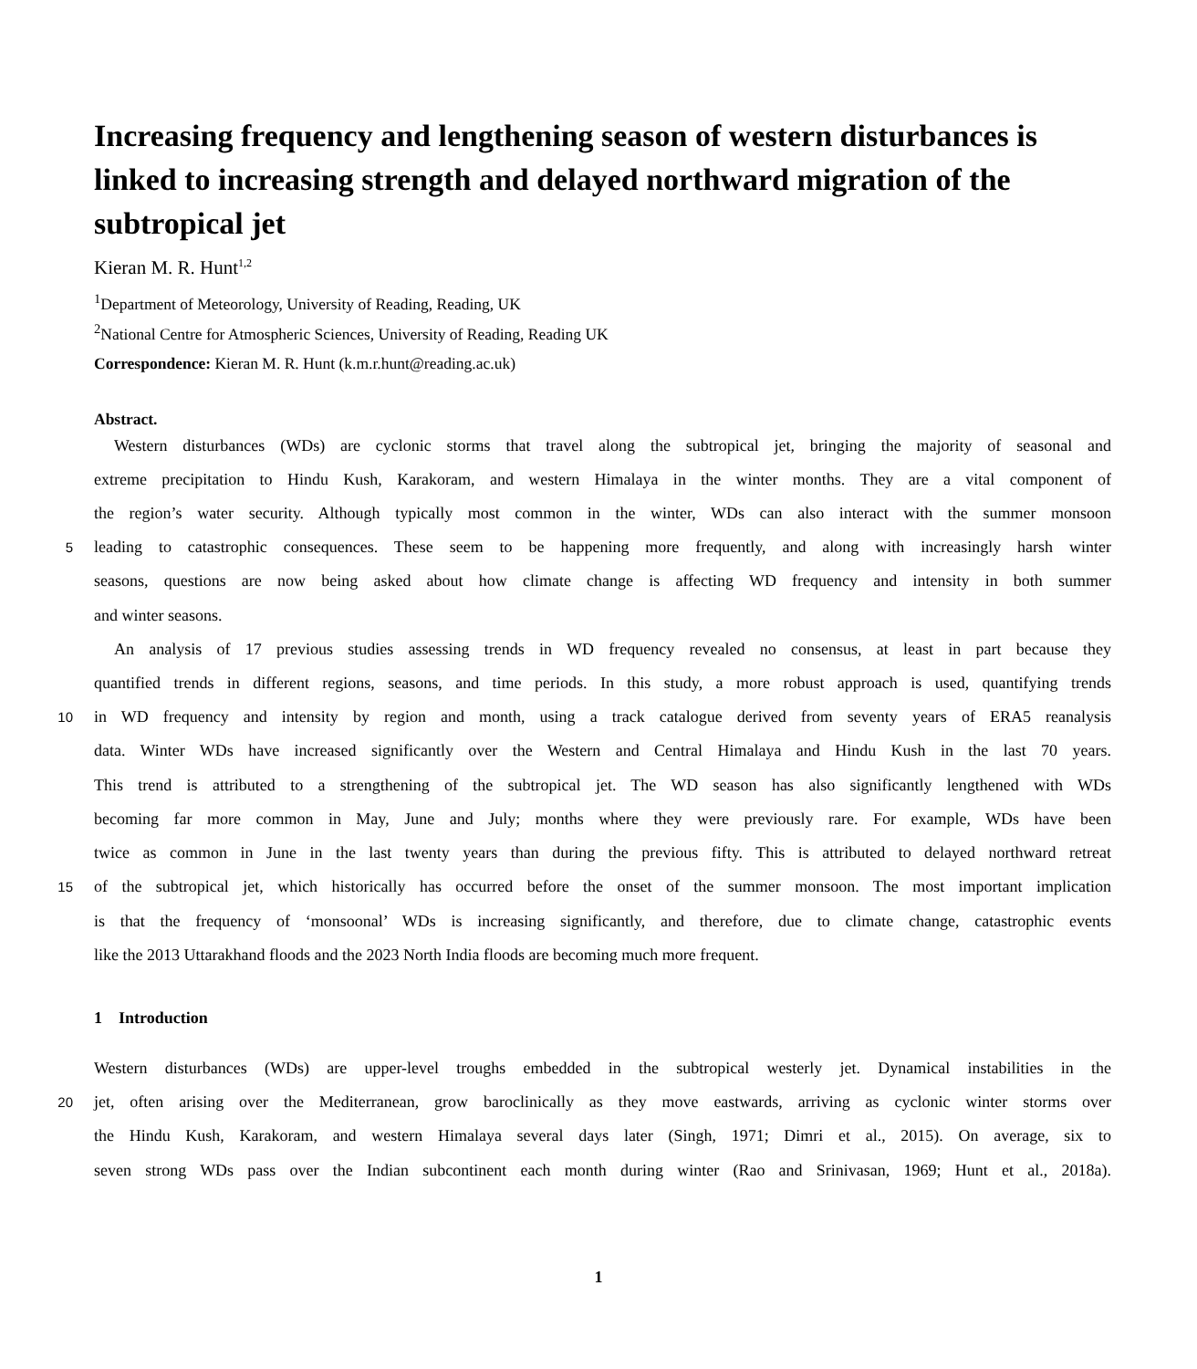Increasing frequency and lengthening season of western disturbances is linked to increasing strength and delayed northward migration of the subtropical jet
Kieran M. R. Hunt<sup>1,2</sup>
<sup>1</sup> Department of Meteorology, University of Reading, Reading, UK
<sup>2</sup> National Centre for Atmospheric Sciences, University of Reading, Reading UK
Correspondence: Kieran M. R. Hunt (k.m.r.hunt@reading.ac.uk)
Abstract.
Western disturbances (WDs) are cyclonic storms that travel along the subtropical jet, bringing the majority of seasonal and
extreme precipitation to Hindu Kush, Karakoram, and western Himalaya in the winter months. They are a vital component of
the region’s water security. Although typically most common in the winter, WDs can also interact with the summer monsoon
5 leading to catastrophic consequences. These seem to be happening more frequently, and along with increasingly harsh winter
seasons, questions are now being asked about how climate change is affecting WD frequency and intensity in both summer
and winter seasons.
An analysis of 17 previous studies assessing trends in WD frequency revealed no consensus, at least in part because they
quantified trends in different regions, seasons, and time periods. In this study, a more robust approach is used, quantifying trends
10 in WD frequency and intensity by region and month, using a track catalogue derived from seventy years of ERA5 reanalysis
data. Winter WDs have increased significantly over the Western and Central Himalaya and Hindu Kush in the last 70 years.
This trend is attributed to a strengthening of the subtropical jet. The WD season has also significantly lengthened with WDs
becoming far more common in May, June and July; months where they were previously rare. For example, WDs have been
twice as common in June in the last twenty years than during the previous fifty. This is attributed to delayed northward retreat
15 of the subtropical jet, which historically has occurred before the onset of the summer monsoon. The most important implication
is that the frequency of ‘monsoonal’ WDs is increasing significantly, and therefore, due to climate change, catastrophic events
like the 2013 Uttarakhand floods and the 2023 North India floods are becoming much more frequent.
1 Introduction
Western disturbances (WDs) are upper-level troughs embedded in the subtropical westerly jet. Dynamical instabilities in the
20 jet, often arising over the Mediterranean, grow baroclinically as they move eastwards, arriving as cyclonic winter storms over
the Hindu Kush, Karakoram, and western Himalaya several days later (Singh, 1971; Dimri et al., 2015). On average, six to
seven strong WDs pass over the Indian subcontinent each month during winter (Rao and Srinivasan, 1969; Hunt et al., 2018a).
1